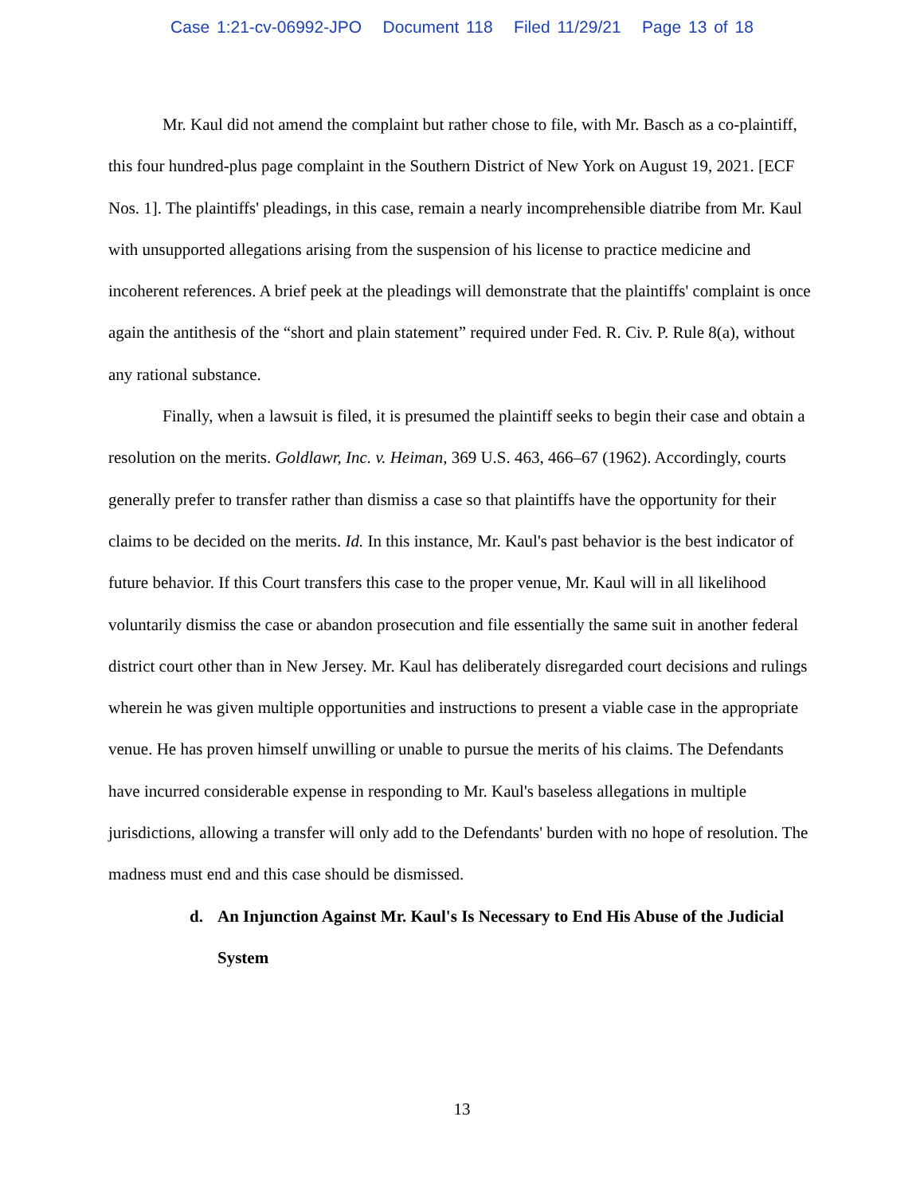Case 1:21-cv-06992-JPO Document 118 Filed 11/29/21 Page 13 of 18
Mr. Kaul did not amend the complaint but rather chose to file, with Mr. Basch as a co-plaintiff, this four hundred-plus page complaint in the Southern District of New York on August 19, 2021. [ECF Nos. 1]. The plaintiffs' pleadings, in this case, remain a nearly incomprehensible diatribe from Mr. Kaul with unsupported allegations arising from the suspension of his license to practice medicine and incoherent references. A brief peek at the pleadings will demonstrate that the plaintiffs' complaint is once again the antithesis of the “short and plain statement” required under Fed. R. Civ. P. Rule 8(a), without any rational substance.
Finally, when a lawsuit is filed, it is presumed the plaintiff seeks to begin their case and obtain a resolution on the merits. Goldlawr, Inc. v. Heiman, 369 U.S. 463, 466–67 (1962). Accordingly, courts generally prefer to transfer rather than dismiss a case so that plaintiffs have the opportunity for their claims to be decided on the merits. Id. In this instance, Mr. Kaul's past behavior is the best indicator of future behavior. If this Court transfers this case to the proper venue, Mr. Kaul will in all likelihood voluntarily dismiss the case or abandon prosecution and file essentially the same suit in another federal district court other than in New Jersey. Mr. Kaul has deliberately disregarded court decisions and rulings wherein he was given multiple opportunities and instructions to present a viable case in the appropriate venue. He has proven himself unwilling or unable to pursue the merits of his claims. The Defendants have incurred considerable expense in responding to Mr. Kaul's baseless allegations in multiple jurisdictions, allowing a transfer will only add to the Defendants' burden with no hope of resolution. The madness must end and this case should be dismissed.
d. An Injunction Against Mr. Kaul's Is Necessary to End His Abuse of the Judicial System
13